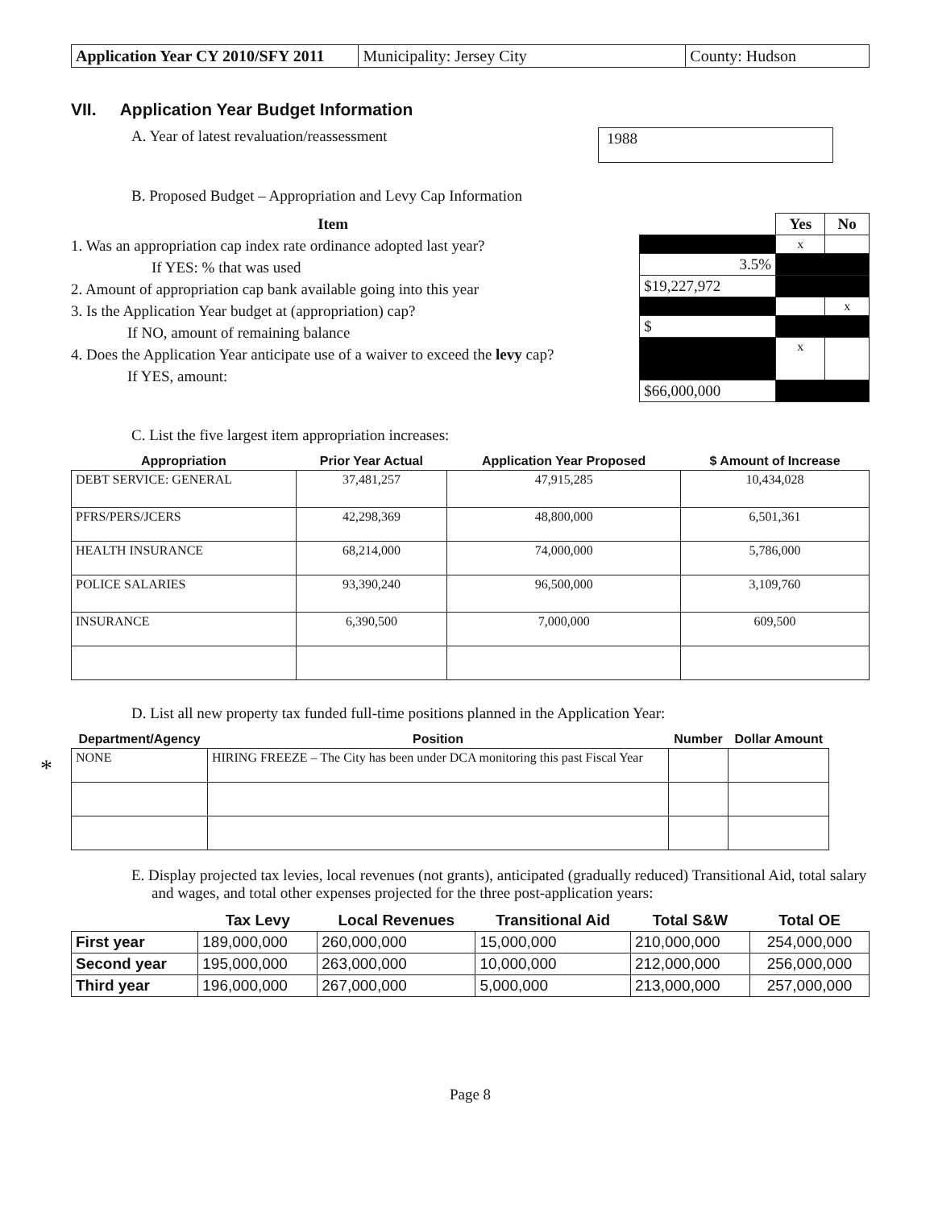| Application Year CY 2010/SFY 2011 | Municipality: Jersey City | County: Hudson |
VII. Application Year Budget Information
A. Year of latest revaluation/reassessment 1988
B. Proposed Budget – Appropriation and Levy Cap Information
Item
1. Was an appropriation cap index rate ordinance adopted last year?
If YES: % that was used
2. Amount of appropriation cap bank available going into this year
3. Is the Application Year budget at (appropriation) cap?
If NO, amount of remaining balance
4. Does the Application Year anticipate use of a waiver to exceed the levy cap?
If YES, amount:
| | Yes | No |
| | x | |
| 3.5% | | |
| $19,227,972 | | |
| | | x |
| $ | | |
| | x | |
| $66,000,000 | | |
C. List the five largest item appropriation increases:
| Appropriation | Prior Year Actual | Application Year Proposed | $ Amount of Increase |
| --- | --- | --- | --- |
| DEBT SERVICE: GENERAL | 37,481,257 | 47,915,285 | 10,434,028 |
| PFRS/PERS/JCERS | 42,298,369 | 48,800,000 | 6,501,361 |
| HEALTH INSURANCE | 68,214,000 | 74,000,000 | 5,786,000 |
| POLICE SALARIES | 93,390,240 | 96,500,000 | 3,109,760 |
| INSURANCE | 6,390,500 | 7,000,000 | 609,500 |
D. List all new property tax funded full-time positions planned in the Application Year:
*
| Department/Agency | Position | Number | Dollar Amount |
| --- | --- | --- | --- |
| NONE | HIRING FREEZE – The City has been under DCA monitoring this past Fiscal Year | | |
E. Display projected tax levies, local revenues (not grants), anticipated (gradually reduced) Transitional Aid, total salary and wages, and total other expenses projected for the three post-application years:
| | Tax Levy | Local Revenues | Transitional Aid | Total S&W | Total OE |
| --- | --- | --- | --- | --- | --- |
| First year | 189,000,000 | 260,000,000 | 15,000,000 | 210,000,000 | 254,000,000 |
| Second year | 195,000,000 | 263,000,000 | 10,000,000 | 212,000,000 | 256,000,000 |
| Third year | 196,000,000 | 267,000,000 | 5,000,000 | 213,000,000 | 257,000,000 |
Page 8